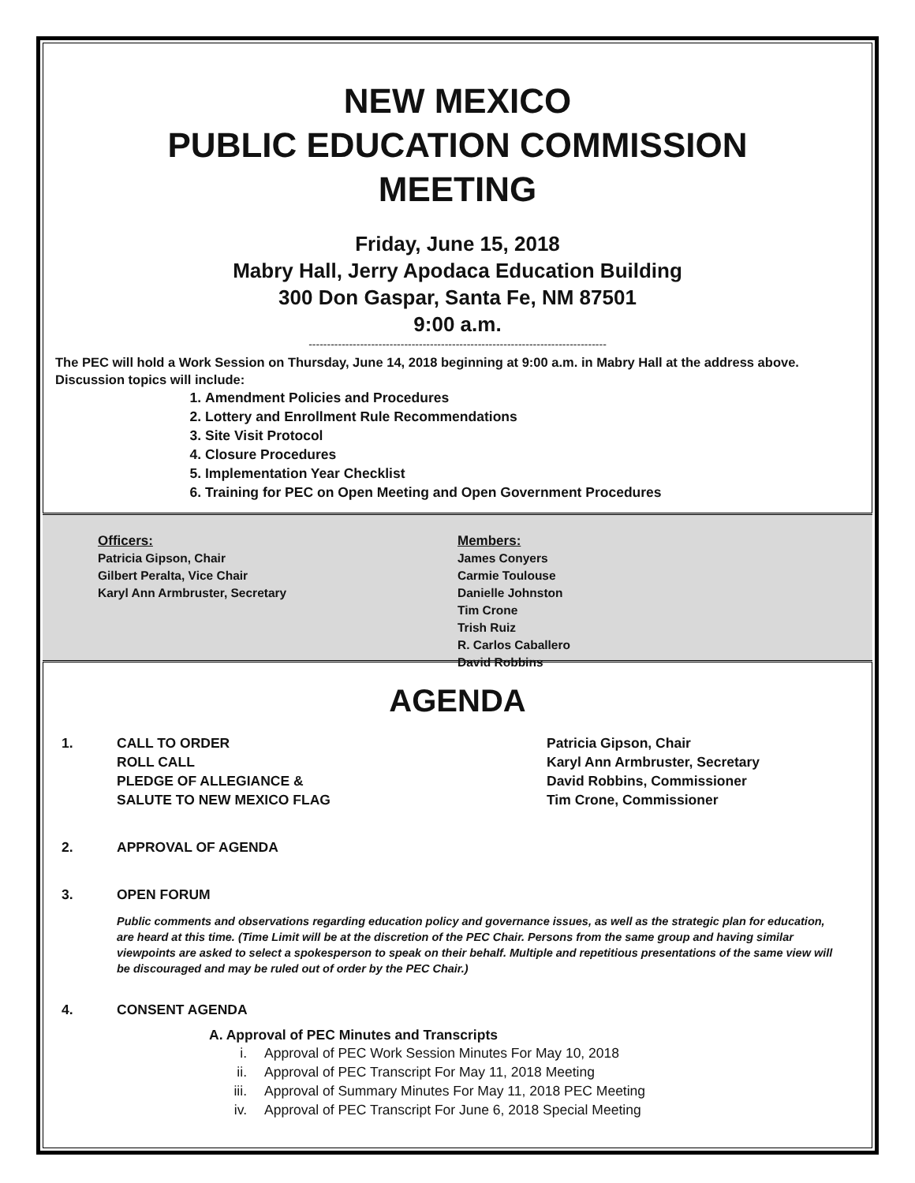NEW MEXICO
PUBLIC EDUCATION COMMISSION
MEETING
Friday, June 15, 2018
Mabry Hall, Jerry Apodaca Education Building
300 Don Gaspar, Santa Fe, NM 87501
9:00 a.m.
---------------------------------------------------------------------------------
The PEC will hold a Work Session on Thursday, June 14, 2018 beginning at 9:00 a.m. in Mabry Hall at the address above. Discussion topics will include:
1. Amendment Policies and Procedures
2. Lottery and Enrollment Rule Recommendations
3. Site Visit Protocol
4. Closure Procedures
5. Implementation Year Checklist
6. Training for PEC on Open Meeting and Open Government Procedures
Officers:
Patricia Gipson, Chair
Gilbert Peralta, Vice Chair
Karyl Ann Armbruster, Secretary
Members:
James Conyers
Carmie Toulouse
Danielle Johnston
Tim Crone
Trish Ruiz
R. Carlos Caballero
David Robbins
AGENDA
1. CALL TO ORDER
ROLL CALL
PLEDGE OF ALLEGIANCE &
SALUTE TO NEW MEXICO FLAG
Patricia Gipson, Chair
Karyl Ann Armbruster, Secretary
David Robbins, Commissioner
Tim Crone, Commissioner
2. APPROVAL OF AGENDA
3. OPEN FORUM
Public comments and observations regarding education policy and governance issues, as well as the strategic plan for education, are heard at this time. (Time Limit will be at the discretion of the PEC Chair. Persons from the same group and having similar viewpoints are asked to select a spokesperson to speak on their behalf. Multiple and repetitious presentations of the same view will be discouraged and may be ruled out of order by the PEC Chair.)
4. CONSENT AGENDA
A. Approval of PEC Minutes and Transcripts
i. Approval of PEC Work Session Minutes For May 10, 2018
ii. Approval of PEC Transcript For May 11, 2018 Meeting
iii. Approval of Summary Minutes For May 11, 2018 PEC Meeting
iv. Approval of PEC Transcript For June 6, 2018 Special Meeting